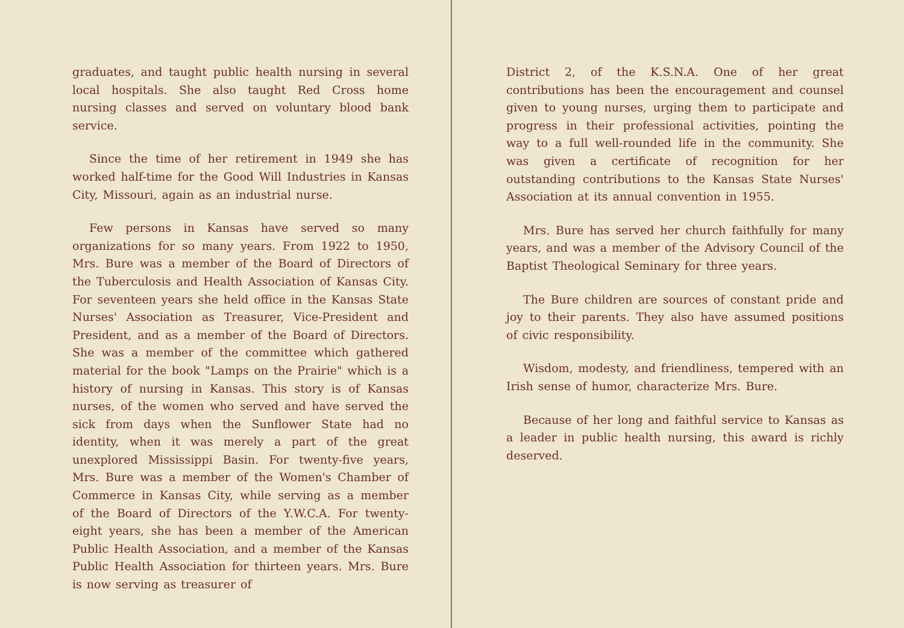graduates, and taught public health nursing in several local hospitals. She also taught Red Cross home nursing classes and served on voluntary blood bank service.
Since the time of her retirement in 1949 she has worked half-time for the Good Will Industries in Kansas City, Missouri, again as an industrial nurse.
Few persons in Kansas have served so many organizations for so many years. From 1922 to 1950, Mrs. Bure was a member of the Board of Directors of the Tuberculosis and Health Association of Kansas City. For seventeen years she held office in the Kansas State Nurses' Association as Treasurer, Vice-President and President, and as a member of the Board of Directors. She was a member of the committee which gathered material for the book "Lamps on the Prairie" which is a history of nursing in Kansas. This story is of Kansas nurses, of the women who served and have served the sick from days when the Sunflower State had no identity, when it was merely a part of the great unexplored Mississippi Basin. For twenty-five years, Mrs. Bure was a member of the Women's Chamber of Commerce in Kansas City, while serving as a member of the Board of Directors of the Y.W.C.A. For twenty-eight years, she has been a member of the American Public Health Association, and a member of the Kansas Public Health Association for thirteen years. Mrs. Bure is now serving as treasurer of
District 2, of the K.S.N.A. One of her great contributions has been the encouragement and counsel given to young nurses, urging them to participate and progress in their professional activities, pointing the way to a full well-rounded life in the community. She was given a certificate of recognition for her outstanding contributions to the Kansas State Nurses' Association at its annual convention in 1955.
Mrs. Bure has served her church faithfully for many years, and was a member of the Advisory Council of the Baptist Theological Seminary for three years.
The Bure children are sources of constant pride and joy to their parents. They also have assumed positions of civic responsibility.
Wisdom, modesty, and friendliness, tempered with an Irish sense of humor, characterize Mrs. Bure.
Because of her long and faithful service to Kansas as a leader in public health nursing, this award is richly deserved.